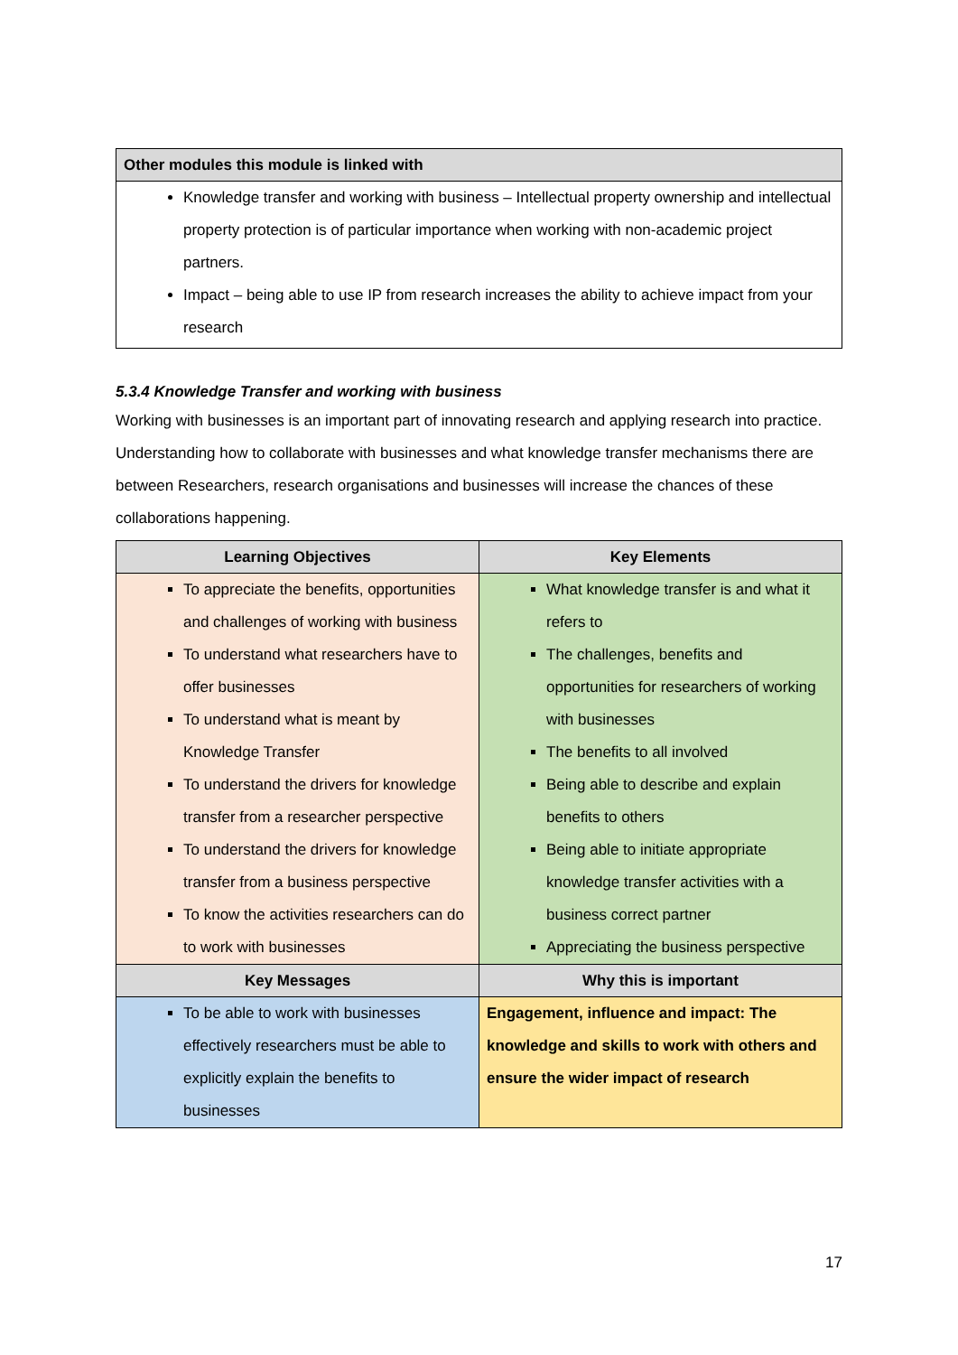| Other modules this module is linked with |
| --- |
| Knowledge transfer and working with business – Intellectual property ownership and intellectual property protection is of particular importance when working with non-academic project partners. Impact – being able to use IP from research increases the ability to achieve impact from your research |
5.3.4 Knowledge Transfer and working with business
Working with businesses is an important part of innovating research and applying research into practice. Understanding how to collaborate with businesses and what knowledge transfer mechanisms there are between Researchers, research organisations and businesses will increase the chances of these collaborations happening.
| Learning Objectives | Key Elements |
| --- | --- |
| To appreciate the benefits, opportunities and challenges of working with business To understand what researchers have to offer businesses To understand what is meant by Knowledge Transfer To understand the drivers for knowledge transfer from a researcher perspective To understand the drivers for knowledge transfer from a business perspective To know the activities researchers can do to work with businesses | What knowledge transfer is and what it refers to The challenges, benefits and opportunities for researchers of working with businesses The benefits to all involved Being able to describe and explain benefits to others Being able to initiate appropriate knowledge transfer activities with a business correct partner Appreciating the business perspective |
| Key Messages | Why this is important |
| To be able to work with businesses effectively researchers must be able to explicitly explain the benefits to businesses | Engagement, influence and impact: The knowledge and skills to work with others and ensure the wider impact of research |
17